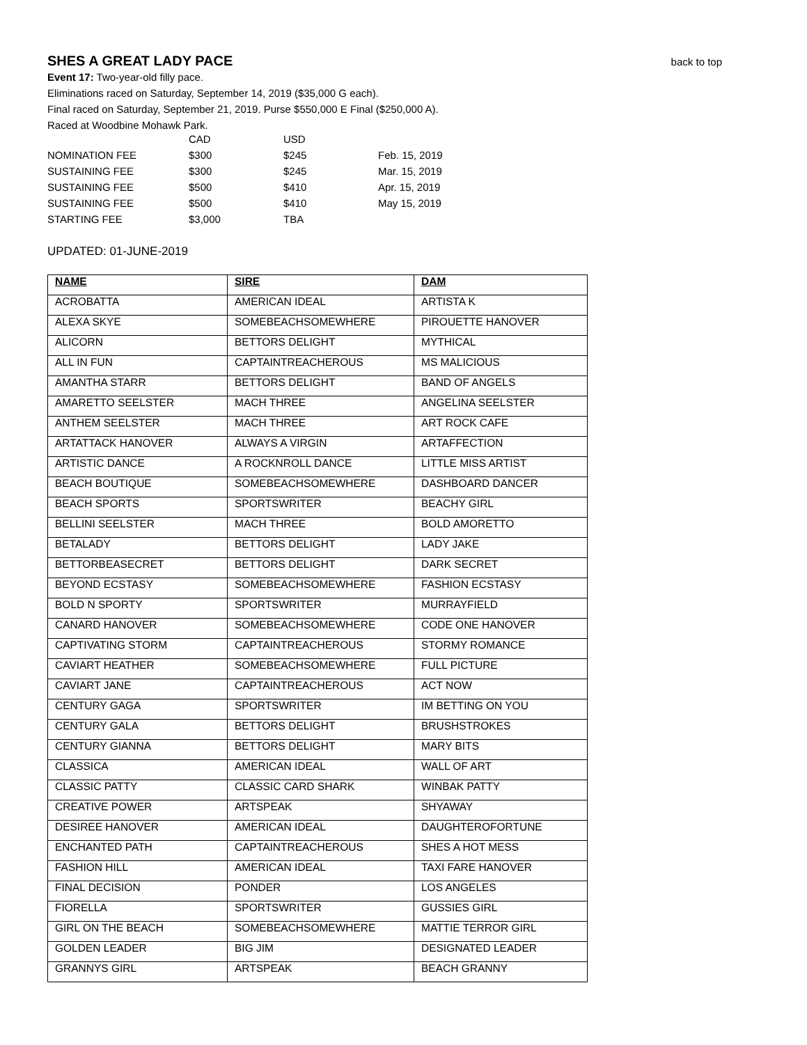SHES A GREAT LADY PACE
back to top
Event 17: Two-year-old filly pace.
Eliminations raced on Saturday, September 14, 2019 ($35,000 G each).
Final raced on Saturday, September 21, 2019. Purse $550,000 E Final ($250,000 A).
Raced at Woodbine Mohawk Park.
| | CAD | USD | |
| NOMINATION FEE | $300 | $245 | Feb. 15, 2019 |
| SUSTAINING FEE | $300 | $245 | Mar. 15, 2019 |
| SUSTAINING FEE | $500 | $410 | Apr. 15, 2019 |
| SUSTAINING FEE | $500 | $410 | May 15, 2019 |
| STARTING FEE | $3,000 | TBA | |
UPDATED: 01-JUNE-2019
| NAME | SIRE | DAM |
| --- | --- | --- |
| ACROBATTA | AMERICAN IDEAL | ARTISTA K |
| ALEXA SKYE | SOMEBEACHSOMEWHERE | PIROUETTE HANOVER |
| ALICORN | BETTORS DELIGHT | MYTHICAL |
| ALL IN FUN | CAPTAINTREACHEROUS | MS MALICIOUS |
| AMANTHA STARR | BETTORS DELIGHT | BAND OF ANGELS |
| AMARETTO SEELSTER | MACH THREE | ANGELINA SEELSTER |
| ANTHEM SEELSTER | MACH THREE | ART ROCK CAFE |
| ARTATTACK HANOVER | ALWAYS A VIRGIN | ARTAFFECTION |
| ARTISTIC DANCE | A ROCKNROLL DANCE | LITTLE MISS ARTIST |
| BEACH BOUTIQUE | SOMEBEACHSOMEWHERE | DASHBOARD DANCER |
| BEACH SPORTS | SPORTSWRITER | BEACHY GIRL |
| BELLINI SEELSTER | MACH THREE | BOLD AMORETTO |
| BETALADY | BETTORS DELIGHT | LADY JAKE |
| BETTORBEASECRET | BETTORS DELIGHT | DARK SECRET |
| BEYOND ECSTASY | SOMEBEACHSOMEWHERE | FASHION ECSTASY |
| BOLD N SPORTY | SPORTSWRITER | MURRAYFIELD |
| CANARD HANOVER | SOMEBEACHSOMEWHERE | CODE ONE HANOVER |
| CAPTIVATING STORM | CAPTAINTREACHEROUS | STORMY ROMANCE |
| CAVIART HEATHER | SOMEBEACHSOMEWHERE | FULL PICTURE |
| CAVIART JANE | CAPTAINTREACHEROUS | ACT NOW |
| CENTURY GAGA | SPORTSWRITER | IM BETTING ON YOU |
| CENTURY GALA | BETTORS DELIGHT | BRUSHSTROKES |
| CENTURY GIANNA | BETTORS DELIGHT | MARY BITS |
| CLASSICA | AMERICAN IDEAL | WALL OF ART |
| CLASSIC PATTY | CLASSIC CARD SHARK | WINBAK PATTY |
| CREATIVE POWER | ARTSPEAK | SHYAWAY |
| DESIREE HANOVER | AMERICAN IDEAL | DAUGHTEROFORTUNE |
| ENCHANTED PATH | CAPTAINTREACHEROUS | SHES A HOT MESS |
| FASHION HILL | AMERICAN IDEAL | TAXI FARE HANOVER |
| FINAL DECISION | PONDER | LOS ANGELES |
| FIORELLA | SPORTSWRITER | GUSSIES GIRL |
| GIRL ON THE BEACH | SOMEBEACHSOMEWHERE | MATTIE TERROR GIRL |
| GOLDEN LEADER | BIG JIM | DESIGNATED LEADER |
| GRANNYS GIRL | ARTSPEAK | BEACH GRANNY |